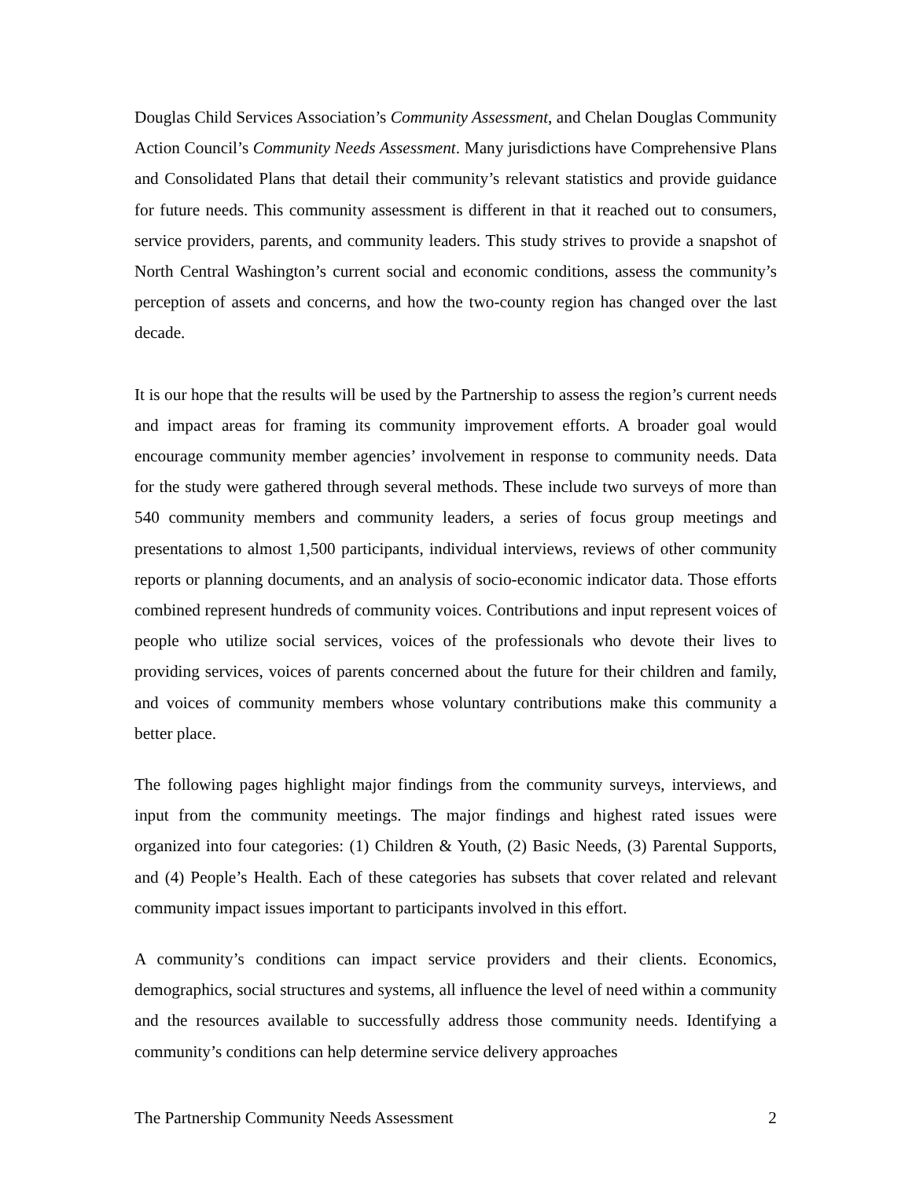Douglas Child Services Association’s Community Assessment, and Chelan Douglas Community Action Council’s Community Needs Assessment. Many jurisdictions have Comprehensive Plans and Consolidated Plans that detail their community’s relevant statistics and provide guidance for future needs. This community assessment is different in that it reached out to consumers, service providers, parents, and community leaders. This study strives to provide a snapshot of North Central Washington’s current social and economic conditions, assess the community’s perception of assets and concerns, and how the two-county region has changed over the last decade.
It is our hope that the results will be used by the Partnership to assess the region’s current needs and impact areas for framing its community improvement efforts. A broader goal would encourage community member agencies’ involvement in response to community needs. Data for the study were gathered through several methods. These include two surveys of more than 540 community members and community leaders, a series of focus group meetings and presentations to almost 1,500 participants, individual interviews, reviews of other community reports or planning documents, and an analysis of socio-economic indicator data. Those efforts combined represent hundreds of community voices. Contributions and input represent voices of people who utilize social services, voices of the professionals who devote their lives to providing services, voices of parents concerned about the future for their children and family, and voices of community members whose voluntary contributions make this community a better place.
The following pages highlight major findings from the community surveys, interviews, and input from the community meetings. The major findings and highest rated issues were organized into four categories: (1) Children & Youth, (2) Basic Needs, (3) Parental Supports, and (4) People’s Health. Each of these categories has subsets that cover related and relevant community impact issues important to participants involved in this effort.
A community’s conditions can impact service providers and their clients. Economics, demographics, social structures and systems, all influence the level of need within a community and the resources available to successfully address those community needs. Identifying a community’s conditions can help determine service delivery approaches
The Partnership Community Needs Assessment 2